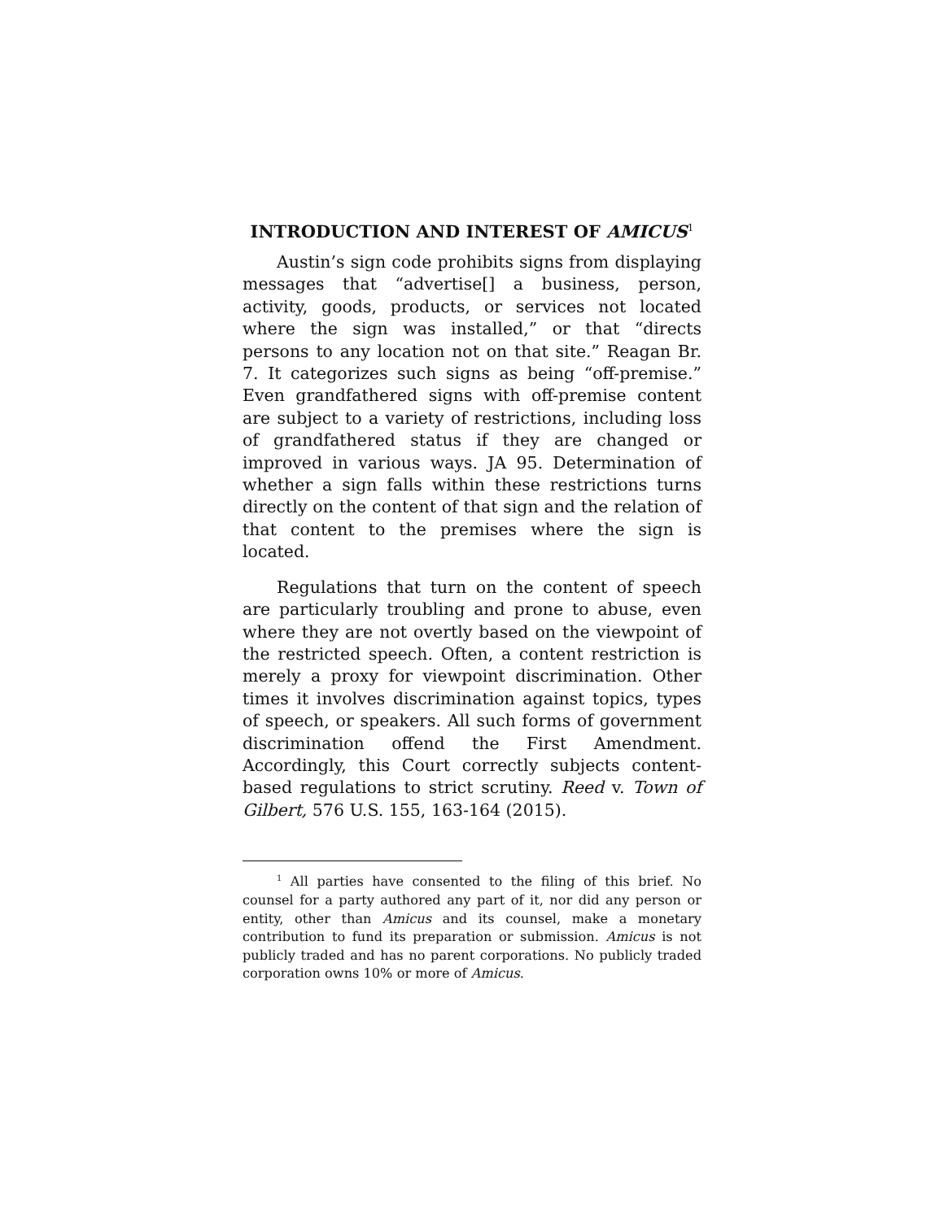INTRODUCTION AND INTEREST OF AMICUS<sup>1</sup>
Austin’s sign code prohibits signs from displaying messages that “advertise[] a business, person, activity, goods, products, or services not located where the sign was installed,” or that “directs persons to any location not on that site.” Reagan Br. 7. It categorizes such signs as being “off-premise.” Even grandfathered signs with off-premise content are subject to a variety of restrictions, including loss of grandfathered status if they are changed or improved in various ways. JA 95. Determination of whether a sign falls within these restrictions turns directly on the content of that sign and the relation of that content to the premises where the sign is located.
Regulations that turn on the content of speech are particularly troubling and prone to abuse, even where they are not overtly based on the viewpoint of the restricted speech. Often, a content restriction is merely a proxy for viewpoint discrimination. Other times it involves discrimination against topics, types of speech, or speakers. All such forms of government discrimination offend the First Amendment. Accordingly, this Court correctly subjects content-based regulations to strict scrutiny. Reed v. Town of Gilbert, 576 U.S. 155, 163-164 (2015).
<sup>1</sup> All parties have consented to the filing of this brief. No counsel for a party authored any part of it, nor did any person or entity, other than Amicus and its counsel, make a monetary contribution to fund its preparation or submission. Amicus is not publicly traded and has no parent corporations. No publicly traded corporation owns 10% or more of Amicus.